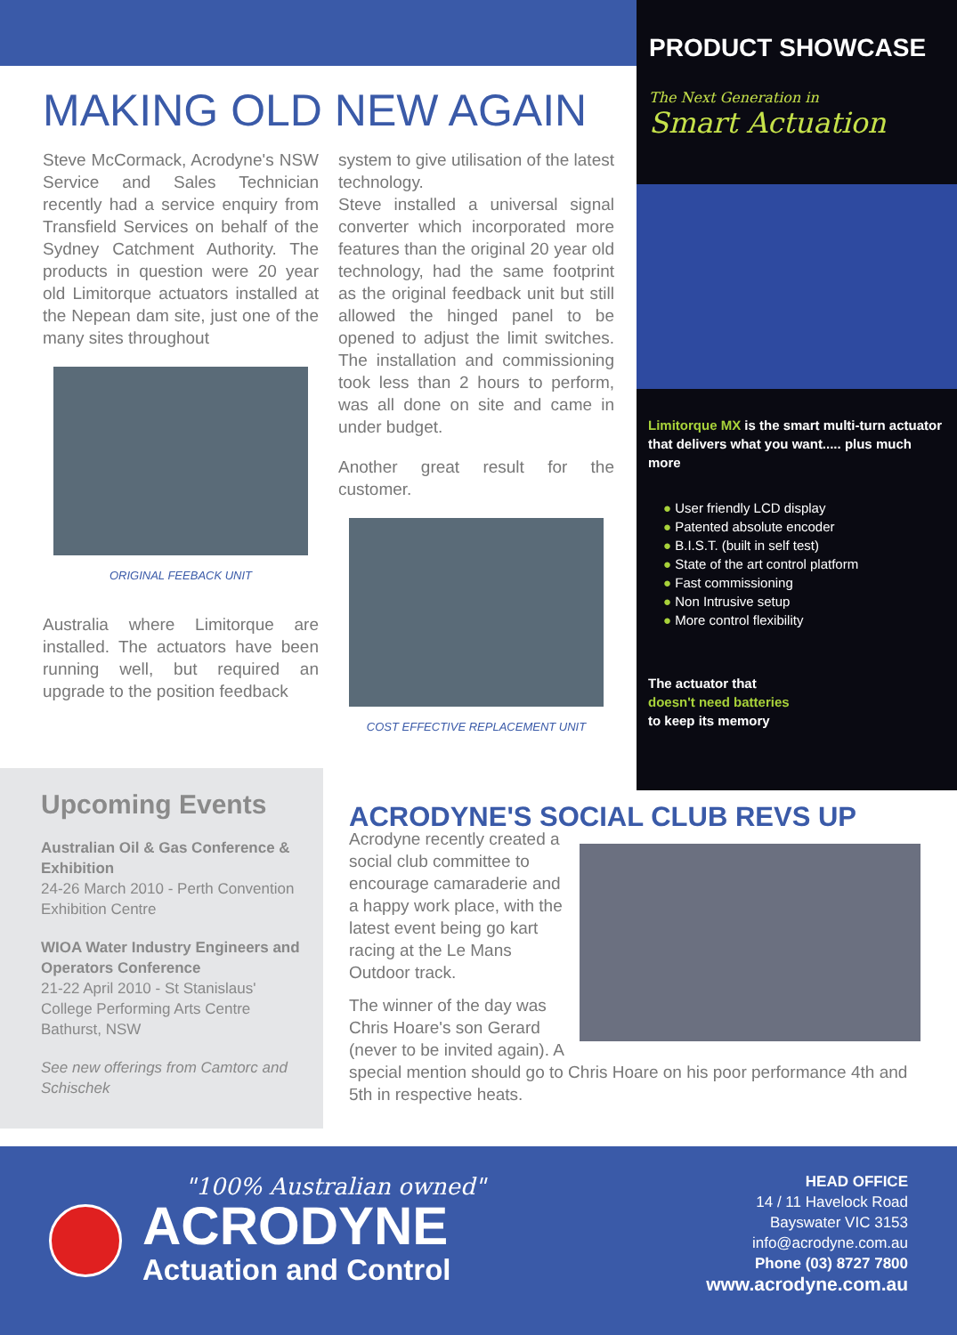MAKING OLD NEW AGAIN
Steve McCormack, Acrodyne's NSW Service and Sales Technician recently had a service enquiry from Transfield Services on behalf of the Sydney Catchment Authority. The products in question were 20 year old Limitorque actuators installed at the Nepean dam site, just one of the many sites throughout
ORIGINAL FEEBACK UNIT
Australia where Limitorque are installed. The actuators have been running well, but required an upgrade to the position feedback
system to give utilisation of the latest technology.
Steve installed a universal signal converter which incorporated more features than the original 20 year old technology, had the same footprint as the original feedback unit but still allowed the hinged panel to be opened to adjust the limit switches. The installation and commissioning took less than 2 hours to perform, was all done on site and came in under budget.
Another great result for the customer.
COST EFFECTIVE REPLACEMENT UNIT
PRODUCT SHOWCASE
The Next Generation in
Smart Actuation
Limitorque MX is the smart multi-turn actuator that delivers what you want..... plus much more
● User friendly LCD display
● Patented absolute encoder
● B.I.S.T. (built in self test)
● State of the art control platform
● Fast commissioning
● Non Intrusive setup
● More control flexibility
The actuator that
doesn't need batteries
to keep its memory
Upcoming Events
Australian Oil & Gas Conference & Exhibition
24-26 March 2010 - Perth Convention Exhibition Centre
WIOA Water Industry Engineers and Operators Conference
21-22 April 2010 - St Stanislaus' College Performing Arts Centre Bathurst, NSW
See new offerings from Camtorc and Schischek
ACRODYNE'S SOCIAL CLUB REVS UP
Acrodyne recently created a social club committee to encourage camaraderie and a happy work place, with the latest event being go kart racing at the Le Mans Outdoor track.
The winner of the day was Chris Hoare's son Gerard (never to be invited again). A special mention should go to Chris Hoare on his poor performance 4th and 5th in respective heats.
"100% Australian owned"
ACRODYNE
Actuation and Control
HEAD OFFICE
14 / 11 Havelock Road
Bayswater VIC 3153
info@acrodyne.com.au
Phone (03) 8727 7800
www.acrodyne.com.au